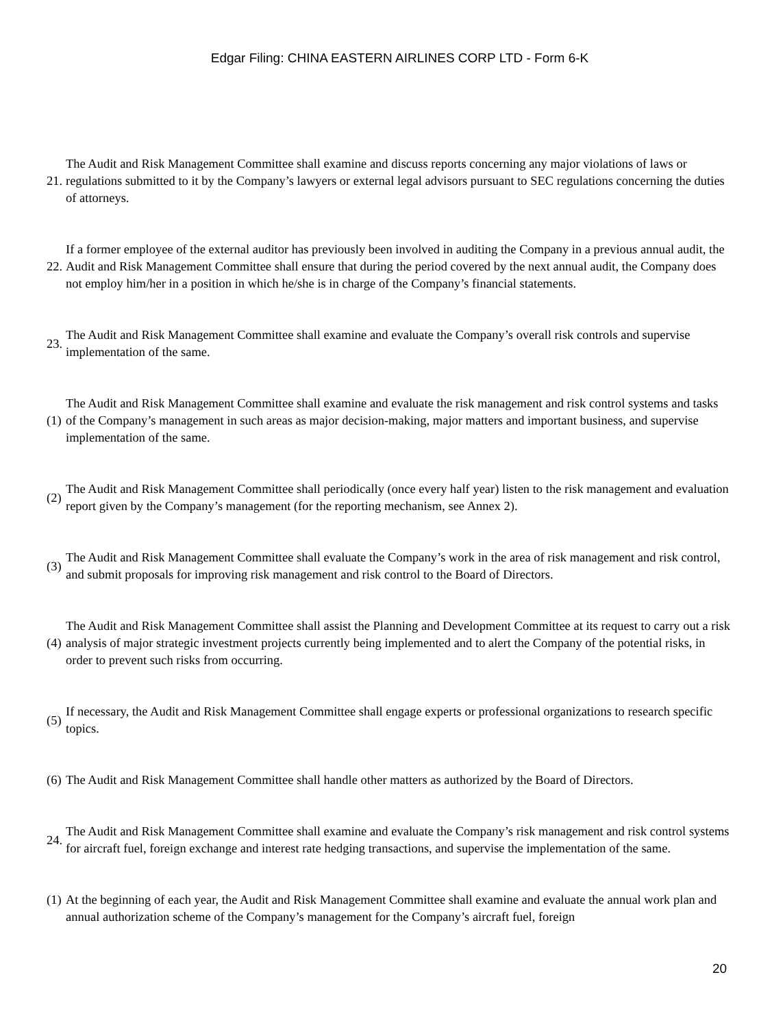Edgar Filing: CHINA EASTERN AIRLINES CORP LTD - Form 6-K
21.
The Audit and Risk Management Committee shall examine and discuss reports concerning any major violations of laws or regulations submitted to it by the Company’s lawyers or external legal advisors pursuant to SEC regulations concerning the duties of attorneys.
22.
If a former employee of the external auditor has previously been involved in auditing the Company in a previous annual audit, the Audit and Risk Management Committee shall ensure that during the period covered by the next annual audit, the Company does not employ him/her in a position in which he/she is in charge of the Company’s financial statements.
23.
The Audit and Risk Management Committee shall examine and evaluate the Company’s overall risk controls and supervise implementation of the same.
(1)
The Audit and Risk Management Committee shall examine and evaluate the risk management and risk control systems and tasks of the Company’s management in such areas as major decision-making, major matters and important business, and supervise implementation of the same.
(2)
The Audit and Risk Management Committee shall periodically (once every half year) listen to the risk management and evaluation report given by the Company’s management (for the reporting mechanism, see Annex 2).
(3)
The Audit and Risk Management Committee shall evaluate the Company’s work in the area of risk management and risk control, and submit proposals for improving risk management and risk control to the Board of Directors.
(4)
The Audit and Risk Management Committee shall assist the Planning and Development Committee at its request to carry out a risk analysis of major strategic investment projects currently being implemented and to alert the Company of the potential risks, in order to prevent such risks from occurring.
(5)
If necessary, the Audit and Risk Management Committee shall engage experts or professional organizations to research specific topics.
(6)
The Audit and Risk Management Committee shall handle other matters as authorized by the Board of Directors.
24.
The Audit and Risk Management Committee shall examine and evaluate the Company’s risk management and risk control systems for aircraft fuel, foreign exchange and interest rate hedging transactions, and supervise the implementation of the same.
(1)
At the beginning of each year, the Audit and Risk Management Committee shall examine and evaluate the annual work plan and annual authorization scheme of the Company’s management for the Company’s aircraft fuel, foreign
20